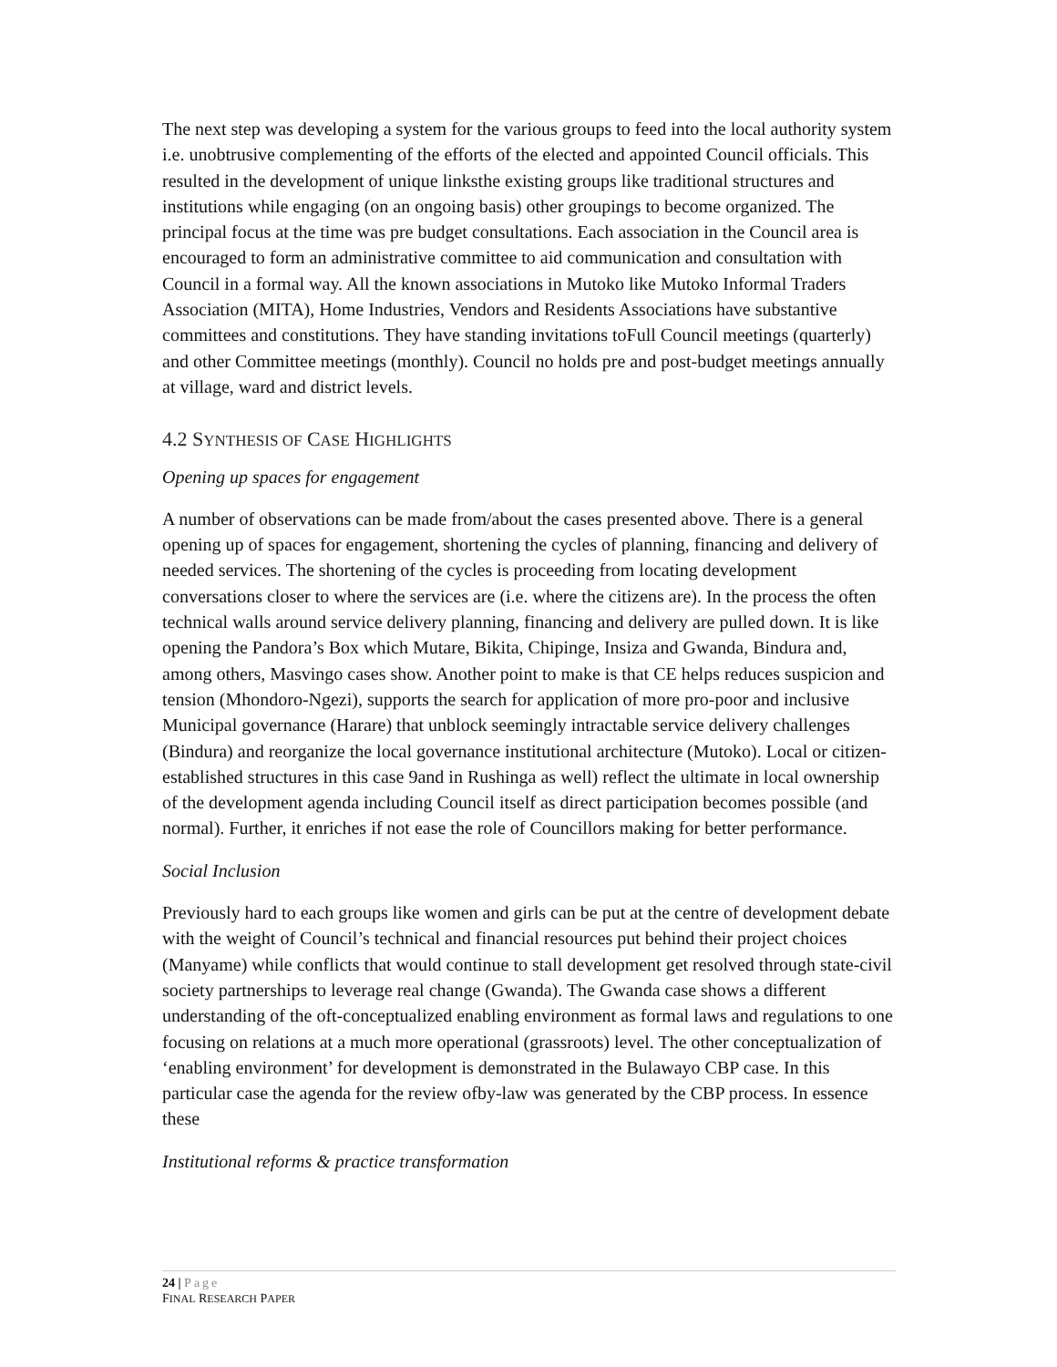The next step was developing a system for the various groups to feed into the local authority system i.e. unobtrusive complementing of the efforts of the elected and appointed Council officials. This resulted in the development of unique linksthe existing groups like traditional structures and institutions while engaging (on an ongoing basis) other groupings to become organized. The principal focus at the time was pre budget consultations. Each association in the Council area is encouraged to form an administrative committee to aid communication and consultation with Council in a formal way. All the known associations in Mutoko like Mutoko Informal Traders Association (MITA), Home Industries, Vendors and Residents Associations have substantive committees and constitutions. They have standing invitations toFull Council meetings (quarterly) and other Committee meetings (monthly). Council no holds pre and post-budget meetings annually at village, ward and district levels.
4.2 SYNTHESIS OF CASE HIGHLIGHTS
Opening up spaces for engagement
A number of observations can be made from/about the cases presented above. There is a general opening up of spaces for engagement, shortening the cycles of planning, financing and delivery of needed services. The shortening of the cycles is proceeding from locating development conversations closer to where the services are (i.e. where the citizens are). In the process the often technical walls around service delivery planning, financing and delivery are pulled down. It is like opening the Pandora’s Box which Mutare, Bikita, Chipinge, Insiza and Gwanda, Bindura and, among others, Masvingo cases show. Another point to make is that CE helps reduces suspicion and tension (Mhondoro-Ngezi), supports the search for application of more pro-poor and inclusive Municipal governance (Harare) that unblock seemingly intractable service delivery challenges (Bindura) and reorganize the local governance institutional architecture (Mutoko). Local or citizen-established structures in this case 9and in Rushinga as well) reflect the ultimate in local ownership of the development agenda including Council itself as direct participation becomes possible (and normal). Further, it enriches if not ease the role of Councillors making for better performance.
Social Inclusion
Previously hard to each groups like women and girls can be put at the centre of development debate with the weight of Council’s technical and financial resources put behind their project choices (Manyame) while conflicts that would continue to stall development get resolved through state-civil society partnerships to leverage real change (Gwanda). The Gwanda case shows a different understanding of the oft-conceptualized enabling environment as formal laws and regulations to one focusing on relations at a much more operational (grassroots) level. The other conceptualization of ‘enabling environment’ for development is demonstrated in the Bulawayo CBP case. In this particular case the agenda for the review ofby-law was generated by the CBP process. In essence these
Institutional reforms & practice transformation
24 | Page
FINAL RESEARCH PAPER